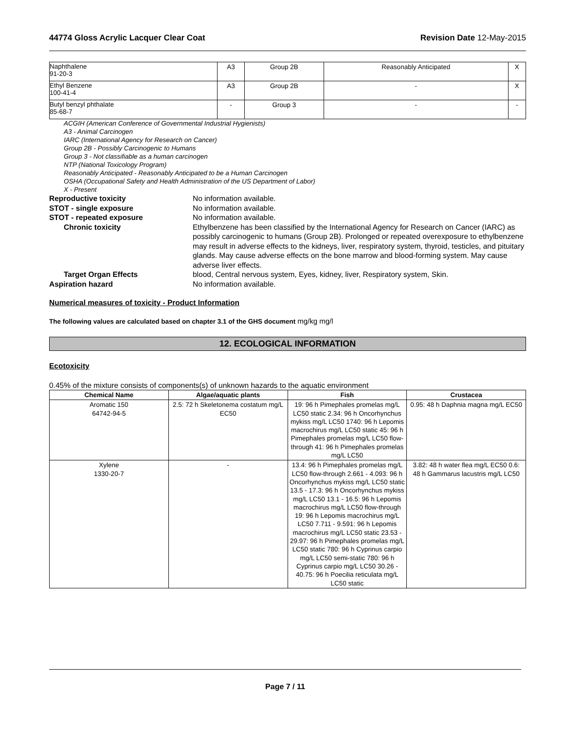44774 Gloss Acrylic Lacquer Clear Coat Revision Date 12-May-2015
| Naphthalene 91-20-3 | A3 | Group 2B | Reasonably Anticipated | X |
| Ethyl Benzene 100-41-4 | A3 | Group 2B | - | X |
| Butyl benzyl phthalate 85-68-7 | - | Group 3 | - | - |
ACGIH (American Conference of Governmental Industrial Hygienists)
A3 - Animal Carcinogen
IARC (International Agency for Research on Cancer)
Group 2B - Possibly Carcinogenic to Humans
Group 3 - Not classifiable as a human carcinogen
NTP (National Toxicology Program)
Reasonably Anticipated - Reasonably Anticipated to be a Human Carcinogen
OSHA (Occupational Safety and Health Administration of the US Department of Labor)
X - Present
Reproductive toxicity No information available.
STOT - single exposure No information available.
STOT - repeated exposure No information available.
Chronic toxicity Ethylbenzene has been classified by the International Agency for Research on Cancer (IARC) as possibly carcinogenic to humans (Group 2B). Prolonged or repeated overexposure to ethylbenzene may result in adverse effects to the kidneys, liver, respiratory system, thyroid, testicles, and pituitary glands. May cause adverse effects on the bone marrow and blood-forming system. May cause adverse liver effects.
Target Organ Effects blood, Central nervous system, Eyes, kidney, liver, Respiratory system, Skin.
Aspiration hazard No information available.
Numerical measures of toxicity - Product Information
The following values are calculated based on chapter 3.1 of the GHS document mg/kg mg/l
12. ECOLOGICAL INFORMATION
Ecotoxicity
0.45% of the mixture consists of components(s) of unknown hazards to the aquatic environment
| Chemical Name | Algae/aquatic plants | Fish | Crustacea |
| --- | --- | --- | --- |
| Aromatic 150 64742-94-5 | 2.5: 72 h Skeletonema costatum mg/L EC50 | 19: 96 h Pimephales promelas mg/L LC50 static 2.34: 96 h Oncorhynchus mykiss mg/L LC50 1740: 96 h Lepomis macrochirus mg/L LC50 static 45: 96 h Pimephales promelas mg/L LC50 flow-through 41: 96 h Pimephales promelas mg/L LC50 | 0.95: 48 h Daphnia magna mg/L EC50 |
| Xylene 1330-20-7 | - | 13.4: 96 h Pimephales promelas mg/L LC50 flow-through 2.661 - 4.093: 96 h Oncorhynchus mykiss mg/L LC50 static 13.5 - 17.3: 96 h Oncorhynchus mykiss mg/L LC50 13.1 - 16.5: 96 h Lepomis macrochirus mg/L LC50 flow-through 19: 96 h Lepomis macrochirus mg/L LC50 7.711 - 9.591: 96 h Lepomis macrochirus mg/L LC50 static 23.53 - 29.97: 96 h Pimephales promelas mg/L LC50 static 780: 96 h Cyprinus carpio mg/L LC50 semi-static 780: 96 h Cyprinus carpio mg/L LC50 30.26 - 40.75: 96 h Poecilia reticulata mg/L LC50 static | 3.82: 48 h water flea mg/L EC50 0.6: 48 h Gammarus lacustris mg/L LC50 |
Page 7 / 11